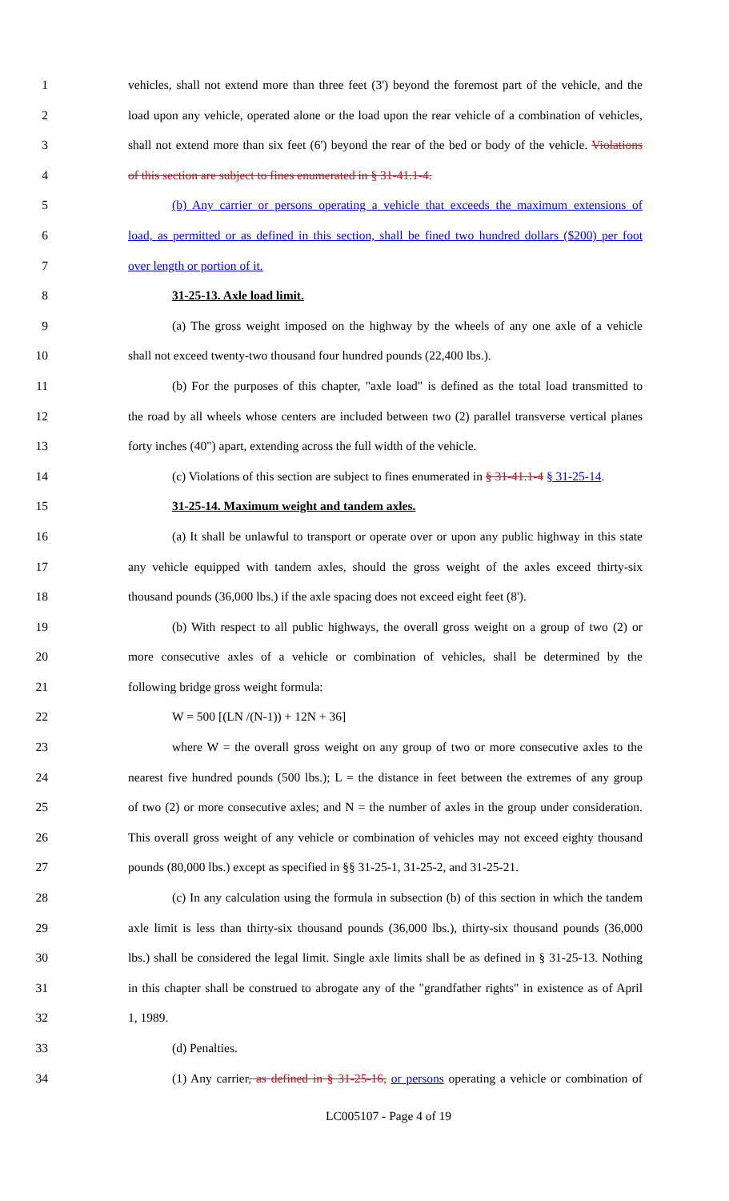1 vehicles, shall not extend more than three feet (3') beyond the foremost part of the vehicle, and the
2 load upon any vehicle, operated alone or the load upon the rear vehicle of a combination of vehicles,
3 shall not extend more than six feet (6') beyond the rear of the bed or body of the vehicle. Violations
4 of this section are subject to fines enumerated in § 31-41.1-4.
5 (b) Any carrier or persons operating a vehicle that exceeds the maximum extensions of
6 load, as permitted or as defined in this section, shall be fined two hundred dollars ($200) per foot
7 over length or portion of it.
8 31-25-13. Axle load limit.
9 (a) The gross weight imposed on the highway by the wheels of any one axle of a vehicle
10 shall not exceed twenty-two thousand four hundred pounds (22,400 lbs.).
11 (b) For the purposes of this chapter, "axle load" is defined as the total load transmitted to
12 the road by all wheels whose centers are included between two (2) parallel transverse vertical planes
13 forty inches (40") apart, extending across the full width of the vehicle.
14 (c) Violations of this section are subject to fines enumerated in § 31-41.1-4 § 31-25-14.
15 31-25-14. Maximum weight and tandem axles.
16 (a) It shall be unlawful to transport or operate over or upon any public highway in this state
17 any vehicle equipped with tandem axles, should the gross weight of the axles exceed thirty-six
18 thousand pounds (36,000 lbs.) if the axle spacing does not exceed eight feet (8').
19 (b) With respect to all public highways, the overall gross weight on a group of two (2) or
20 more consecutive axles of a vehicle or combination of vehicles, shall be determined by the
21 following bridge gross weight formula:
22 W = 500 [(LN /(N-1)) + 12N + 36]
23 where W = the overall gross weight on any group of two or more consecutive axles to the
24 nearest five hundred pounds (500 lbs.); L = the distance in feet between the extremes of any group
25 of two (2) or more consecutive axles; and N = the number of axles in the group under consideration.
26 This overall gross weight of any vehicle or combination of vehicles may not exceed eighty thousand
27 pounds (80,000 lbs.) except as specified in §§ 31-25-1, 31-25-2, and 31-25-21.
28 (c) In any calculation using the formula in subsection (b) of this section in which the tandem
29 axle limit is less than thirty-six thousand pounds (36,000 lbs.), thirty-six thousand pounds (36,000
30 lbs.) shall be considered the legal limit. Single axle limits shall be as defined in § 31-25-13. Nothing
31 in this chapter shall be construed to abrogate any of the "grandfather rights" in existence as of April
32 1, 1989.
33 (d) Penalties.
34 (1) Any carrier, as defined in § 31-25-16, or persons operating a vehicle or combination of
LC005107 - Page 4 of 19